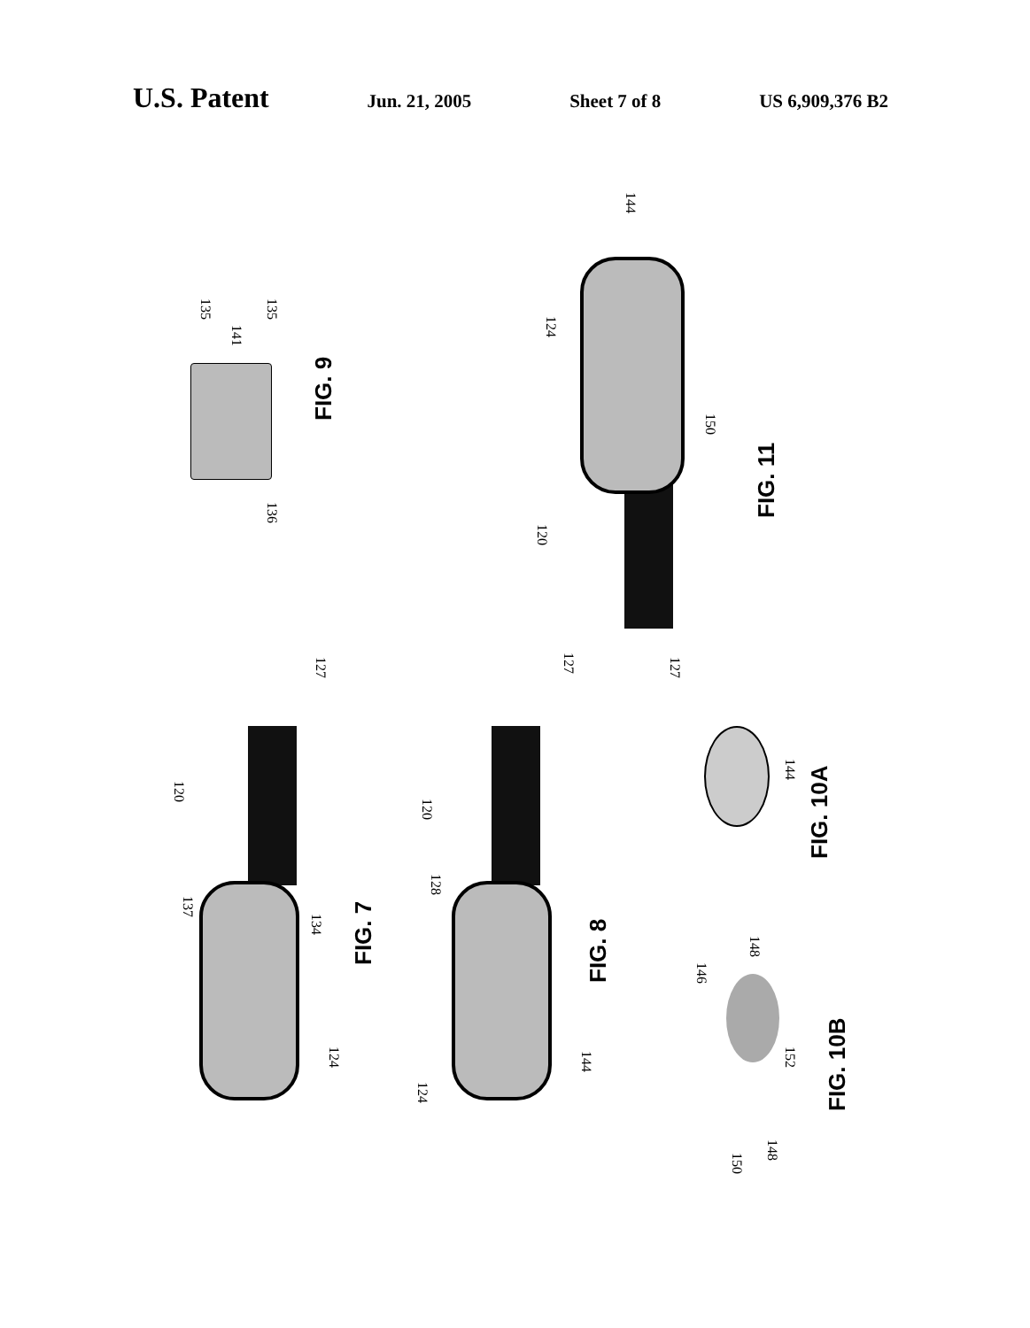U.S. Patent
Jun. 21, 2005 Sheet 7 of 8 US 6,909,376 B2
FIG. 9
FIG. 11
FIG. 7
FIG. 8
FIG. 10A
FIG. 10B
135
141
135
136
144
124
150
120
127
120
127
137
134
124
120
127
128
144
124
144
146
148
152
148
150